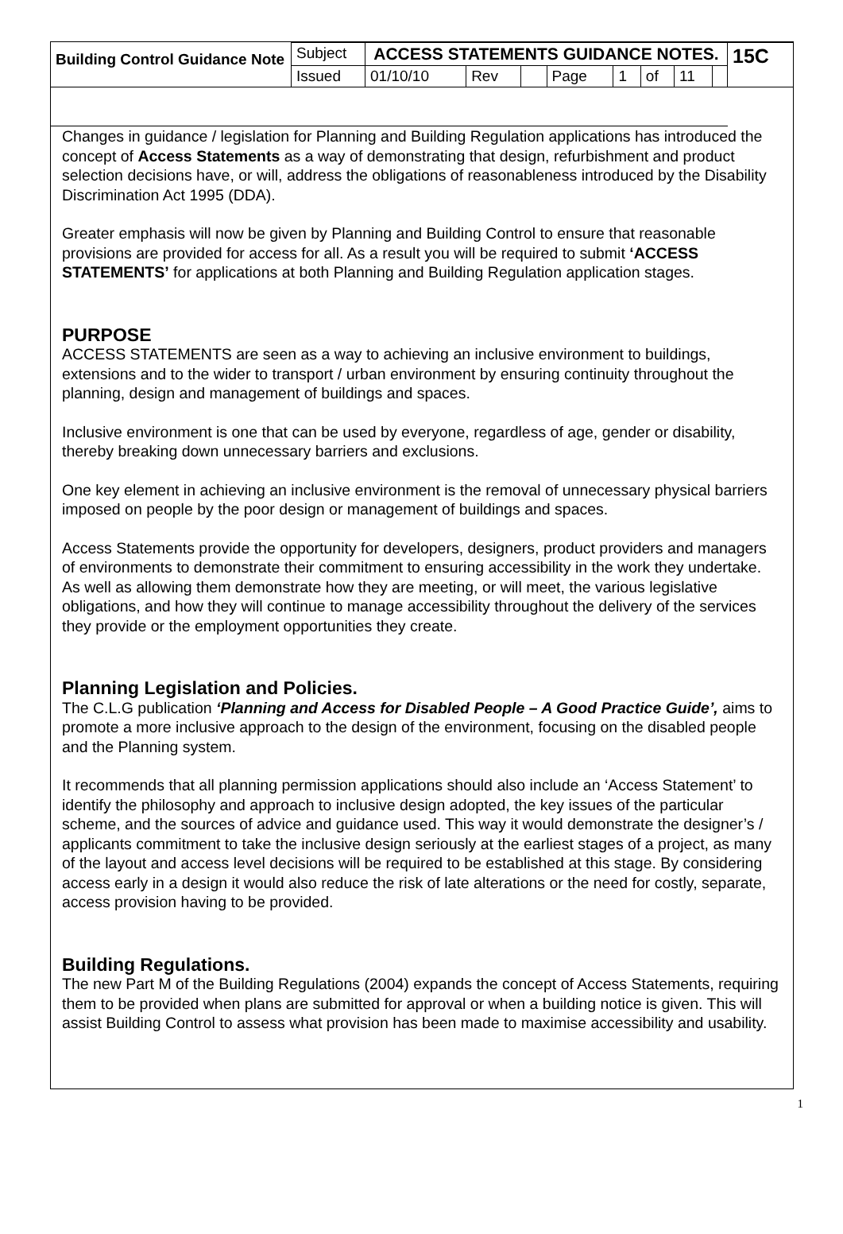| Building Control Guidance Note | Subject | ACCESS STATEMENTS GUIDANCE NOTES. | | | | | | | | 15C |
| | Issued | 01/10/10 | Rev | | Page | 1 | of | 11 | | |
Changes in guidance / legislation for Planning and Building Regulation applications has introduced the concept of Access Statements as a way of demonstrating that design, refurbishment and product selection decisions have, or will, address the obligations of reasonableness introduced by the Disability Discrimination Act 1995 (DDA).
Greater emphasis will now be given by Planning and Building Control to ensure that reasonable provisions are provided for access for all. As a result you will be required to submit ‘ACCESS STATEMENTS’ for applications at both Planning and Building Regulation application stages.
PURPOSE
ACCESS STATEMENTS are seen as a way to achieving an inclusive environment to buildings, extensions and to the wider to transport / urban environment by ensuring continuity throughout the planning, design and management of buildings and spaces.
Inclusive environment is one that can be used by everyone, regardless of age, gender or disability, thereby breaking down unnecessary barriers and exclusions.
One key element in achieving an inclusive environment is the removal of unnecessary physical barriers imposed on people by the poor design or management of buildings and spaces.
Access Statements provide the opportunity for developers, designers, product providers and managers of environments to demonstrate their commitment to ensuring accessibility in the work they undertake. As well as allowing them demonstrate how they are meeting, or will meet, the various legislative obligations, and how they will continue to manage accessibility throughout the delivery of the services they provide or the employment opportunities they create.
Planning Legislation and Policies.
The C.L.G publication ‘Planning and Access for Disabled People – A Good Practice Guide’, aims to promote a more inclusive approach to the design of the environment, focusing on the disabled people and the Planning system.
It recommends that all planning permission applications should also include an ‘Access Statement’ to identify the philosophy and approach to inclusive design adopted, the key issues of the particular scheme, and the sources of advice and guidance used. This way it would demonstrate the designer’s / applicants commitment to take the inclusive design seriously at the earliest stages of a project, as many of the layout and access level decisions will be required to be established at this stage. By considering access early in a design it would also reduce the risk of late alterations or the need for costly, separate, access provision having to be provided.
Building Regulations.
The new Part M of the Building Regulations (2004) expands the concept of Access Statements, requiring them to be provided when plans are submitted for approval or when a building notice is given. This will assist Building Control to assess what provision has been made to maximise accessibility and usability.
1